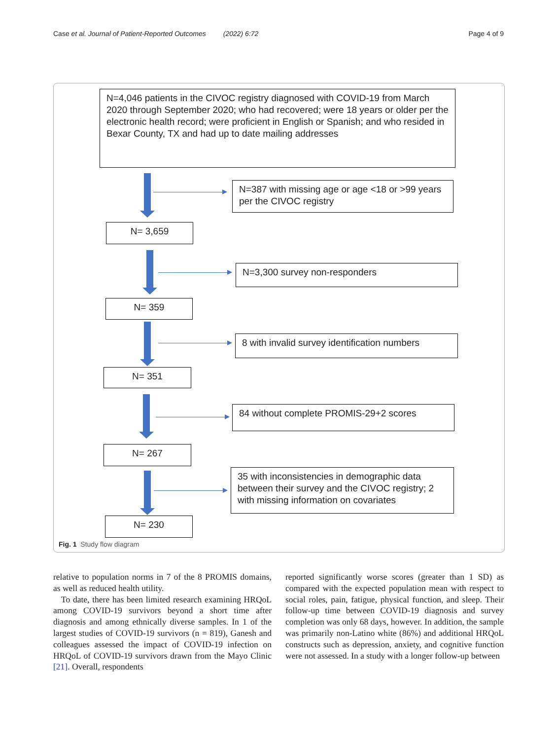Case et al. Journal of Patient-Reported Outcomes (2022) 6:72 Page 4 of 9
N=4,046 patients in the CIVOC registry diagnosed with COVID-19 from March 2020 through September 2020; who had recovered; were 18 years or older per the electronic health record; were proficient in English or Spanish; and who resided in Bexar County, TX and had up to date mailing addresses
N=387 with missing age or age <18 or >99 years per the CIVOC registry
N= 3,659
N=3,300 survey non-responders
N= 359
8 with invalid survey identification numbers
N= 351
84 without complete PROMIS-29+2 scores
N= 267
35 with inconsistencies in demographic data between their survey and the CIVOC registry; 2 with missing information on covariates
N= 230
Fig. 1 Study flow diagram
relative to population norms in 7 of the 8 PROMIS domains, as well as reduced health utility.
To date, there has been limited research examining HRQoL among COVID-19 survivors beyond a short time after diagnosis and among ethnically diverse samples. In 1 of the largest studies of COVID-19 survivors (n = 819), Ganesh and colleagues assessed the impact of COVID-19 infection on HRQoL of COVID-19 survivors drawn from the Mayo Clinic [21]. Overall, respondents
reported significantly worse scores (greater than 1 SD) as compared with the expected population mean with respect to social roles, pain, fatigue, physical function, and sleep. Their follow-up time between COVID-19 diagnosis and survey completion was only 68 days, however. In addition, the sample was primarily non-Latino white (86%) and additional HRQoL constructs such as depression, anxiety, and cognitive function were not assessed. In a study with a longer follow-up between